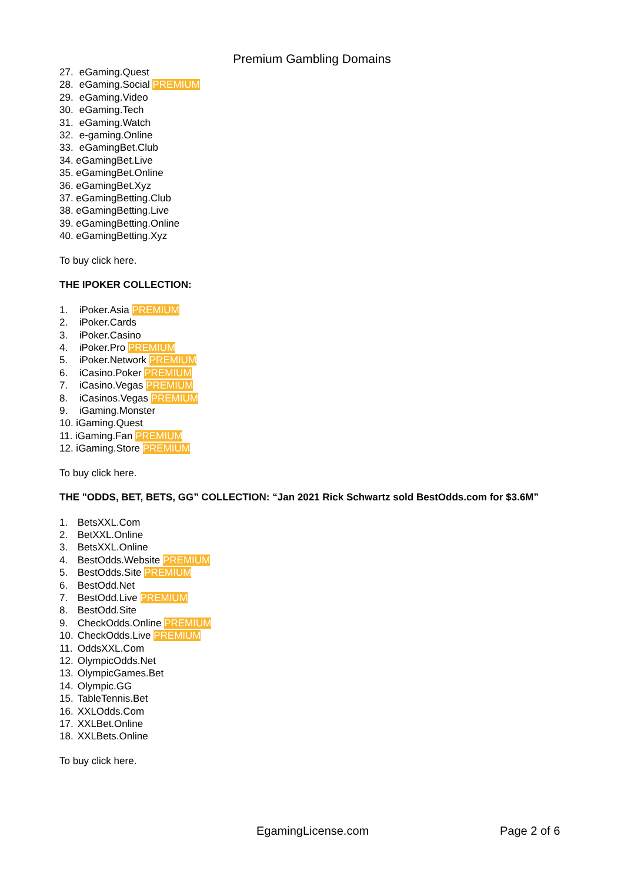Premium Gambling Domains
27. eGaming.Quest
28. eGaming.Social PREMIUM
29. eGaming.Video
30. eGaming.Tech
31. eGaming.Watch
32. e-gaming.Online
33. eGamingBet.Club
34. eGamingBet.Live
35. eGamingBet.Online
36. eGamingBet.Xyz
37. eGamingBetting.Club
38. eGamingBetting.Live
39. eGamingBetting.Online
40. eGamingBetting.Xyz
To buy click here.
THE IPOKER COLLECTION:
1. iPoker.Asia PREMIUM
2. iPoker.Cards
3. iPoker.Casino
4. iPoker.Pro PREMIUM
5. iPoker.Network PREMIUM
6. iCasino.Poker PREMIUM
7. iCasino.Vegas PREMIUM
8. iCasinos.Vegas PREMIUM
9. iGaming.Monster
10. iGaming.Quest
11. iGaming.Fan PREMIUM
12. iGaming.Store PREMIUM
To buy click here.
THE "ODDS, BET, BETS, GG” COLLECTION: “Jan 2021 Rick Schwartz sold BestOdds.com for $3.6M”
1. BetsXXL.Com
2. BetXXL.Online
3. BetsXXL.Online
4. BestOdds.Website PREMIUM
5. BestOdds.Site PREMIUM
6. BestOdd.Net
7. BestOdd.Live PREMIUM
8. BestOdd.Site
9. CheckOdds.Online PREMIUM
10. CheckOdds.Live PREMIUM
11. OddsXXL.Com
12. OlympicOdds.Net
13. OlympicGames.Bet
14. Olympic.GG
15. TableTennis.Bet
16. XXLOdds.Com
17. XXLBet.Online
18. XXLBets.Online
To buy click here.
EgamingLicense.com Page 2 of 6